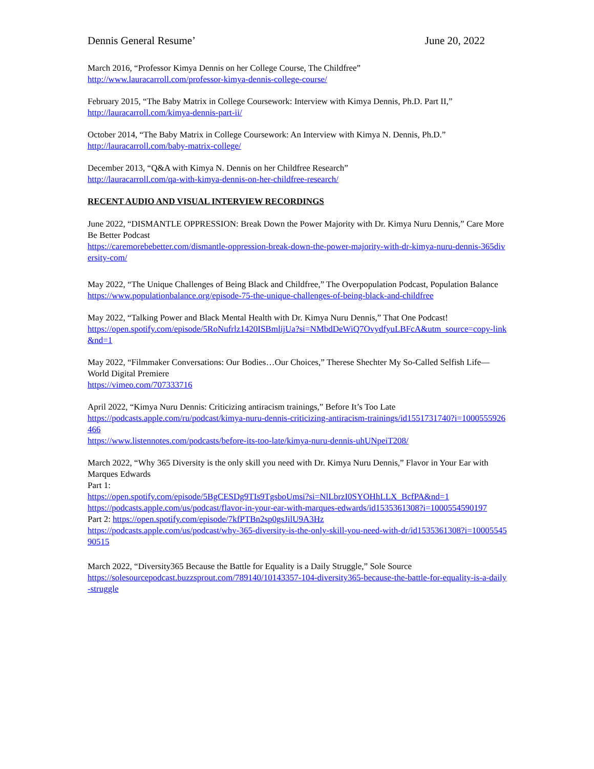Dennis General Resume’ June 20, 2022
March 2016, “Professor Kimya Dennis on her College Course, The Childfree”
http://www.lauracarroll.com/professor-kimya-dennis-college-course/
February 2015, “The Baby Matrix in College Coursework: Interview with Kimya Dennis, Ph.D. Part II,”
http://lauracarroll.com/kimya-dennis-part-ii/
October 2014, “The Baby Matrix in College Coursework: An Interview with Kimya N. Dennis, Ph.D.”
http://lauracarroll.com/baby-matrix-college/
December 2013, “Q&A with Kimya N. Dennis on her Childfree Research”
http://lauracarroll.com/qa-with-kimya-dennis-on-her-childfree-research/
RECENT AUDIO AND VISUAL INTERVIEW RECORDINGS
June 2022, “DISMANTLE OPPRESSION: Break Down the Power Majority with Dr. Kimya Nuru Dennis,” Care More Be Better Podcast
https://caremorebebetter.com/dismantle-oppression-break-down-the-power-majority-with-dr-kimya-nuru-dennis-365diversity-com/
May 2022, “The Unique Challenges of Being Black and Childfree,” The Overpopulation Podcast, Population Balance
https://www.populationbalance.org/episode-75-the-unique-challenges-of-being-black-and-childfree
May 2022, “Talking Power and Black Mental Health with Dr. Kimya Nuru Dennis,” That One Podcast!
https://open.spotify.com/episode/5RoNufrlz1420ISBmlijUa?si=NMbdDeWiQ7OvydfyuLBFcA&utm_source=copy-link&nd=1
May 2022, “Filmmaker Conversations: Our Bodies…Our Choices,” Therese Shechter My So-Called Selfish Life—World Digital Premiere
https://vimeo.com/707333716
April 2022, “Kimya Nuru Dennis: Criticizing antiracism trainings,” Before It’s Too Late
https://podcasts.apple.com/ru/podcast/kimya-nuru-dennis-criticizing-antiracism-trainings/id1551731740?i=1000555926466
https://www.listennotes.com/podcasts/before-its-too-late/kimya-nuru-dennis-uhUNpeiT208/
March 2022, “Why 365 Diversity is the only skill you need with Dr. Kimya Nuru Dennis,” Flavor in Your Ear with Marques Edwards
Part 1:
https://open.spotify.com/episode/5BgCESDg9TIs9TgsboUmsi?si=NlLbrzI0SYOHhLLX_BcfPA&nd=1
https://podcasts.apple.com/us/podcast/flavor-in-your-ear-with-marques-edwards/id1535361308?i=1000554590197
Part 2: https://open.spotify.com/episode/7kfPTBn2sp0gsJilU9A3Hz
https://podcasts.apple.com/us/podcast/why-365-diversity-is-the-only-skill-you-need-with-dr/id1535361308?i=1000554590515
March 2022, “Diversity365 Because the Battle for Equality is a Daily Struggle,” Sole Source
https://solesourcepodcast.buzzsprout.com/789140/10143357-104-diversity365-because-the-battle-for-equality-is-a-daily-struggle